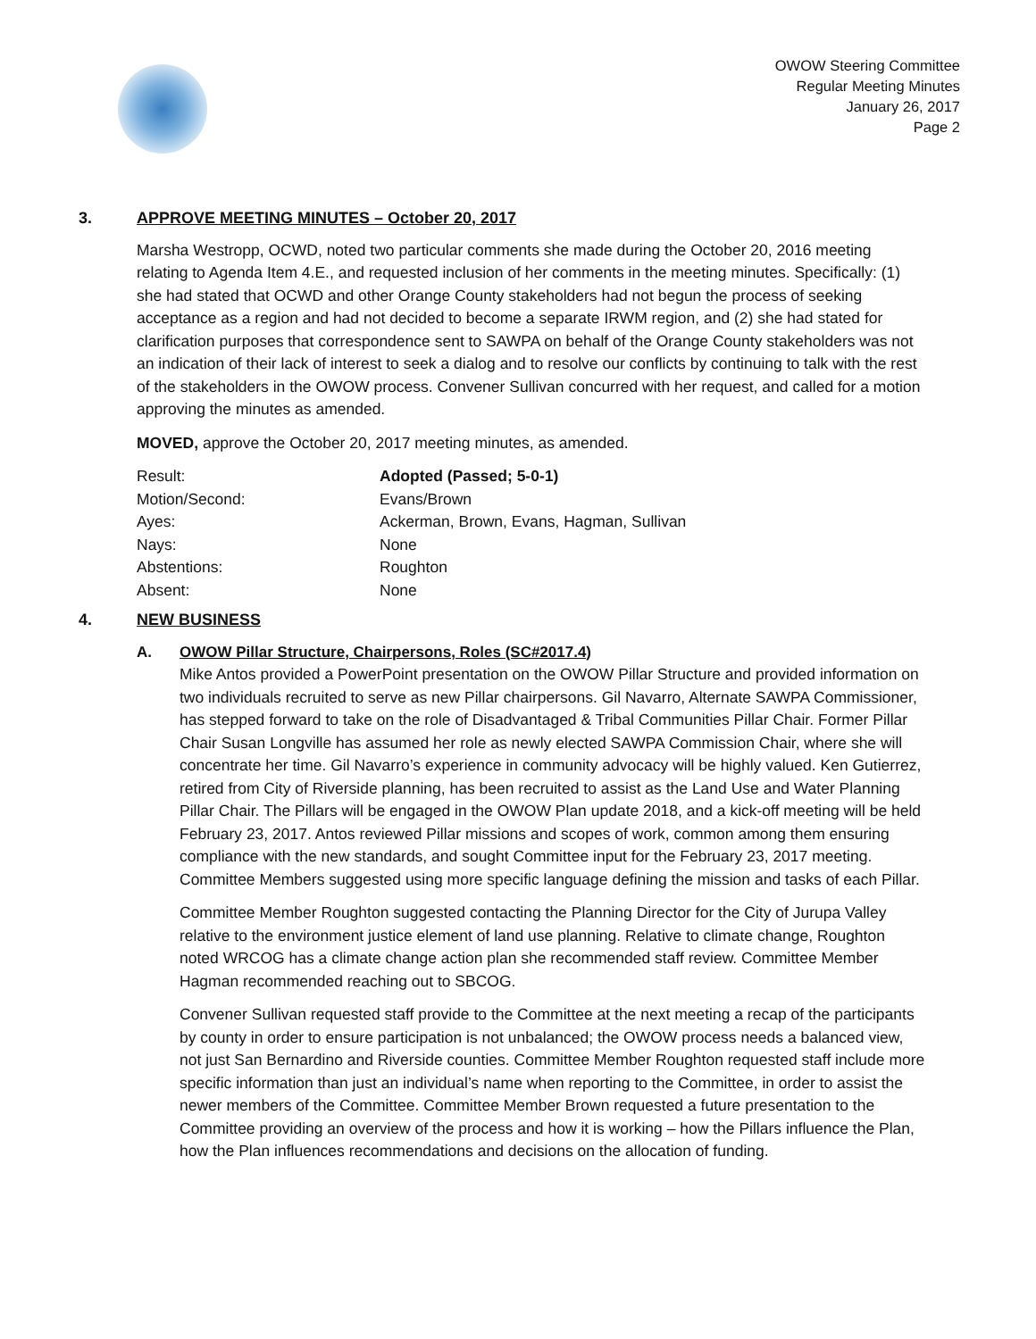OWOW Steering Committee
Regular Meeting Minutes
January 26, 2017
Page 2
3. APPROVE MEETING MINUTES – October 20, 2017
Marsha Westropp, OCWD, noted two particular comments she made during the October 20, 2016 meeting relating to Agenda Item 4.E., and requested inclusion of her comments in the meeting minutes. Specifically: (1) she had stated that OCWD and other Orange County stakeholders had not begun the process of seeking acceptance as a region and had not decided to become a separate IRWM region, and (2) she had stated for clarification purposes that correspondence sent to SAWPA on behalf of the Orange County stakeholders was not an indication of their lack of interest to seek a dialog and to resolve our conflicts by continuing to talk with the rest of the stakeholders in the OWOW process. Convener Sullivan concurred with her request, and called for a motion approving the minutes as amended.
MOVED, approve the October 20, 2017 meeting minutes, as amended.
| Result: | Adopted (Passed; 5-0-1) |
| Motion/Second: | Evans/Brown |
| Ayes: | Ackerman, Brown, Evans, Hagman, Sullivan |
| Nays: | None |
| Abstentions: | Roughton |
| Absent: | None |
4. NEW BUSINESS
A. OWOW Pillar Structure, Chairpersons, Roles (SC#2017.4)
Mike Antos provided a PowerPoint presentation on the OWOW Pillar Structure and provided information on two individuals recruited to serve as new Pillar chairpersons. Gil Navarro, Alternate SAWPA Commissioner, has stepped forward to take on the role of Disadvantaged & Tribal Communities Pillar Chair. Former Pillar Chair Susan Longville has assumed her role as newly elected SAWPA Commission Chair, where she will concentrate her time. Gil Navarro’s experience in community advocacy will be highly valued. Ken Gutierrez, retired from City of Riverside planning, has been recruited to assist as the Land Use and Water Planning Pillar Chair. The Pillars will be engaged in the OWOW Plan update 2018, and a kick-off meeting will be held February 23, 2017. Antos reviewed Pillar missions and scopes of work, common among them ensuring compliance with the new standards, and sought Committee input for the February 23, 2017 meeting. Committee Members suggested using more specific language defining the mission and tasks of each Pillar.
Committee Member Roughton suggested contacting the Planning Director for the City of Jurupa Valley relative to the environment justice element of land use planning. Relative to climate change, Roughton noted WRCOG has a climate change action plan she recommended staff review. Committee Member Hagman recommended reaching out to SBCOG.
Convener Sullivan requested staff provide to the Committee at the next meeting a recap of the participants by county in order to ensure participation is not unbalanced; the OWOW process needs a balanced view, not just San Bernardino and Riverside counties. Committee Member Roughton requested staff include more specific information than just an individual’s name when reporting to the Committee, in order to assist the newer members of the Committee. Committee Member Brown requested a future presentation to the Committee providing an overview of the process and how it is working – how the Pillars influence the Plan, how the Plan influences recommendations and decisions on the allocation of funding.